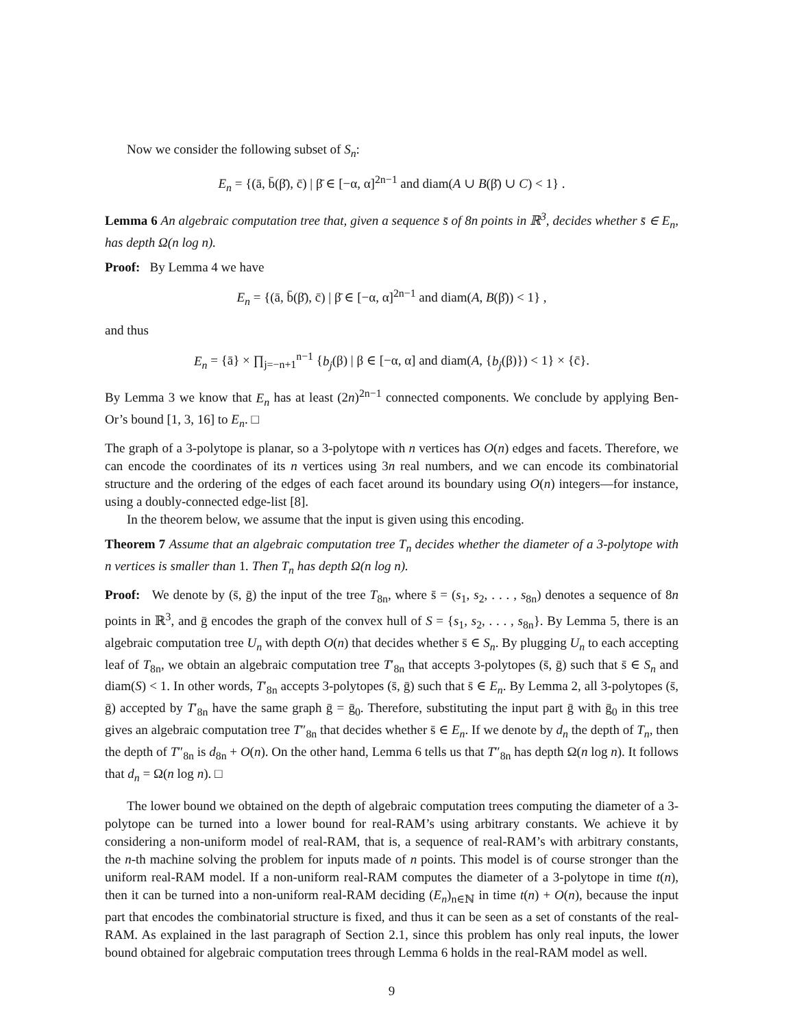Now we consider the following subset of S<sub>n</sub>:
E<sub>n</sub> = {(ā, b̄(β̄), c̄) | β̄ ∈ [−α, α]<sup>2n−1</sup> and diam(A ∪ B(β̄) ∪ C) < 1} .
Lemma 6 An algebraic computation tree that, given a sequence s̄ of 8n points in ℝ<sup>3</sup>, decides whether s̄ ∈ E<sub>n</sub>, has depth Ω(n log n).
Proof: By Lemma 4 we have
E<sub>n</sub> = {(ā, b̄(β̄), c̄) | β̄ ∈ [−α, α]<sup>2n−1</sup> and diam(A, B(β̄)) < 1} ,
and thus
E<sub>n</sub> = {ā} × ∏<sub>j=−n+1</sub><sup>n−1</sup> {b<sub>j</sub>(β) | β ∈ [−α, α] and diam(A, {b<sub>j</sub>(β)}) < 1} × {c̄}.
By Lemma 3 we know that E<sub>n</sub> has at least (2n)<sup>2n−1</sup> connected components. We conclude by applying Ben-Or’s bound [1, 3, 16] to E<sub>n</sub>. □
The graph of a 3-polytope is planar, so a 3-polytope with n vertices has O(n) edges and facets. Therefore, we can encode the coordinates of its n vertices using 3n real numbers, and we can encode its combinatorial structure and the ordering of the edges of each facet around its boundary using O(n) integers—for instance, using a doubly-connected edge-list [8].
In the theorem below, we assume that the input is given using this encoding.
Theorem 7 Assume that an algebraic computation tree T<sub>n</sub> decides whether the diameter of a 3-polytope with n vertices is smaller than 1. Then T<sub>n</sub> has depth Ω(n log n).
Proof: We denote by (s̄, ḡ) the input of the tree T<sub>8n</sub>, where s̄ = (s<sub>1</sub>, s<sub>2</sub>, . . . , s<sub>8n</sub>) denotes a sequence of 8n points in ℝ<sup>3</sup>, and ḡ encodes the graph of the convex hull of S = {s<sub>1</sub>, s<sub>2</sub>, . . . , s<sub>8n</sub>}. By Lemma 5, there is an algebraic computation tree U<sub>n</sub> with depth O(n) that decides whether s̄ ∈ S<sub>n</sub>. By plugging U<sub>n</sub> to each accepting leaf of T<sub>8n</sub>, we obtain an algebraic computation tree T′<sub>8n</sub> that accepts 3-polytopes (s̄, ḡ) such that s̄ ∈ S<sub>n</sub> and diam(S) < 1. In other words, T′<sub>8n</sub> accepts 3-polytopes (s̄, ḡ) such that s̄ ∈ E<sub>n</sub>. By Lemma 2, all 3-polytopes (s̄, ḡ) accepted by T′<sub>8n</sub> have the same graph ḡ = ḡ<sub>0</sub>. Therefore, substituting the input part ḡ with ḡ<sub>0</sub> in this tree gives an algebraic computation tree T″<sub>8n</sub> that decides whether s̄ ∈ E<sub>n</sub>. If we denote by d<sub>n</sub> the depth of T<sub>n</sub>, then the depth of T″<sub>8n</sub> is d<sub>8n</sub> + O(n). On the other hand, Lemma 6 tells us that T″<sub>8n</sub> has depth Ω(n log n). It follows that d<sub>n</sub> = Ω(n log n). □
The lower bound we obtained on the depth of algebraic computation trees computing the diameter of a 3-polytope can be turned into a lower bound for real-RAM’s using arbitrary constants. We achieve it by considering a non-uniform model of real-RAM, that is, a sequence of real-RAM’s with arbitrary constants, the n-th machine solving the problem for inputs made of n points. This model is of course stronger than the uniform real-RAM model. If a non-uniform real-RAM computes the diameter of a 3-polytope in time t(n), then it can be turned into a non-uniform real-RAM deciding (E<sub>n</sub>)<sub>n∈ℕ</sub> in time t(n) + O(n), because the input part that encodes the combinatorial structure is fixed, and thus it can be seen as a set of constants of the real-RAM. As explained in the last paragraph of Section 2.1, since this problem has only real inputs, the lower bound obtained for algebraic computation trees through Lemma 6 holds in the real-RAM model as well.
9